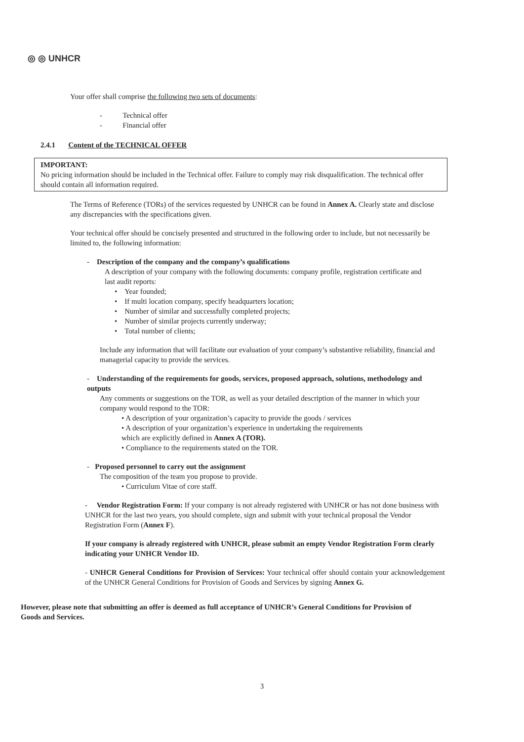◎ ◎ UNHCR
Your offer shall comprise the following two sets of documents:
- Technical offer
- Financial offer
2.4.1 Content of the TECHNICAL OFFER
IMPORTANT:
No pricing information should be included in the Technical offer. Failure to comply may risk disqualification. The technical offer should contain all information required.
The Terms of Reference (TORs) of the services requested by UNHCR can be found in Annex A. Clearly state and disclose any discrepancies with the specifications given.
Your technical offer should be concisely presented and structured in the following order to include, but not necessarily be limited to, the following information:
- Description of the company and the company’s qualifications
A description of your company with the following documents: company profile, registration certificate and last audit reports:
• Year founded;
• If multi location company, specify headquarters location;
• Number of similar and successfully completed projects;
• Number of similar projects currently underway;
• Total number of clients;
Include any information that will facilitate our evaluation of your company’s substantive reliability, financial and managerial capacity to provide the services.
- Understanding of the requirements for goods, services, proposed approach, solutions, methodology and outputs
Any comments or suggestions on the TOR, as well as your detailed description of the manner in which your company would respond to the TOR:
• A description of your organization’s capacity to provide the goods / services
• A description of your organization’s experience in undertaking the requirements which are explicitly defined in Annex A (TOR).
• Compliance to the requirements stated on the TOR.
- Proposed personnel to carry out the assignment
The composition of the team you propose to provide.
• Curriculum Vitae of core staff.
- Vendor Registration Form: If your company is not already registered with UNHCR or has not done business with UNHCR for the last two years, you should complete, sign and submit with your technical proposal the Vendor Registration Form (Annex F).
If your company is already registered with UNHCR, please submit an empty Vendor Registration Form clearly indicating your UNHCR Vendor ID.
- UNHCR General Conditions for Provision of Services: Your technical offer should contain your acknowledgement of the UNHCR General Conditions for Provision of Goods and Services by signing Annex G.
However, please note that submitting an offer is deemed as full acceptance of UNHCR’s General Conditions for Provision of Goods and Services.
3